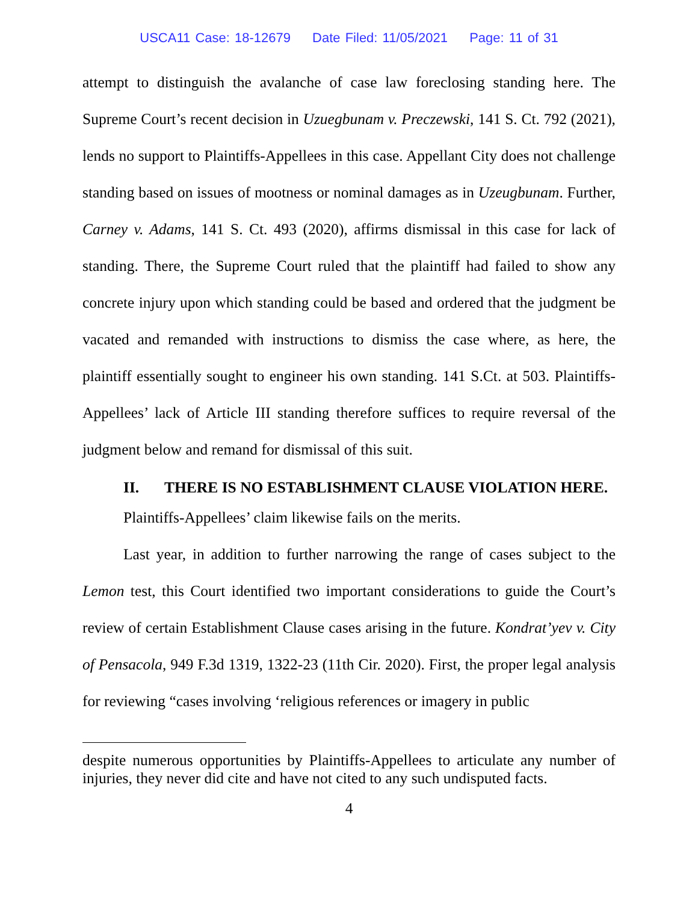USCA11 Case: 18-12679 Date Filed: 11/05/2021 Page: 11 of 31
attempt to distinguish the avalanche of case law foreclosing standing here. The Supreme Court’s recent decision in Uzuegbunam v. Preczewski, 141 S. Ct. 792 (2021), lends no support to Plaintiffs-Appellees in this case. Appellant City does not challenge standing based on issues of mootness or nominal damages as in Uzeugbunam. Further, Carney v. Adams, 141 S. Ct. 493 (2020), affirms dismissal in this case for lack of standing. There, the Supreme Court ruled that the plaintiff had failed to show any concrete injury upon which standing could be based and ordered that the judgment be vacated and remanded with instructions to dismiss the case where, as here, the plaintiff essentially sought to engineer his own standing. 141 S.Ct. at 503. Plaintiffs-Appellees’ lack of Article III standing therefore suffices to require reversal of the judgment below and remand for dismissal of this suit.
II. THERE IS NO ESTABLISHMENT CLAUSE VIOLATION HERE.
Plaintiffs-Appellees’ claim likewise fails on the merits.
Last year, in addition to further narrowing the range of cases subject to the Lemon test, this Court identified two important considerations to guide the Court’s review of certain Establishment Clause cases arising in the future. Kondrat’yev v. City of Pensacola, 949 F.3d 1319, 1322-23 (11th Cir. 2020). First, the proper legal analysis for reviewing “cases involving ‘religious references or imagery in public
despite numerous opportunities by Plaintiffs-Appellees to articulate any number of injuries, they never did cite and have not cited to any such undisputed facts.
4